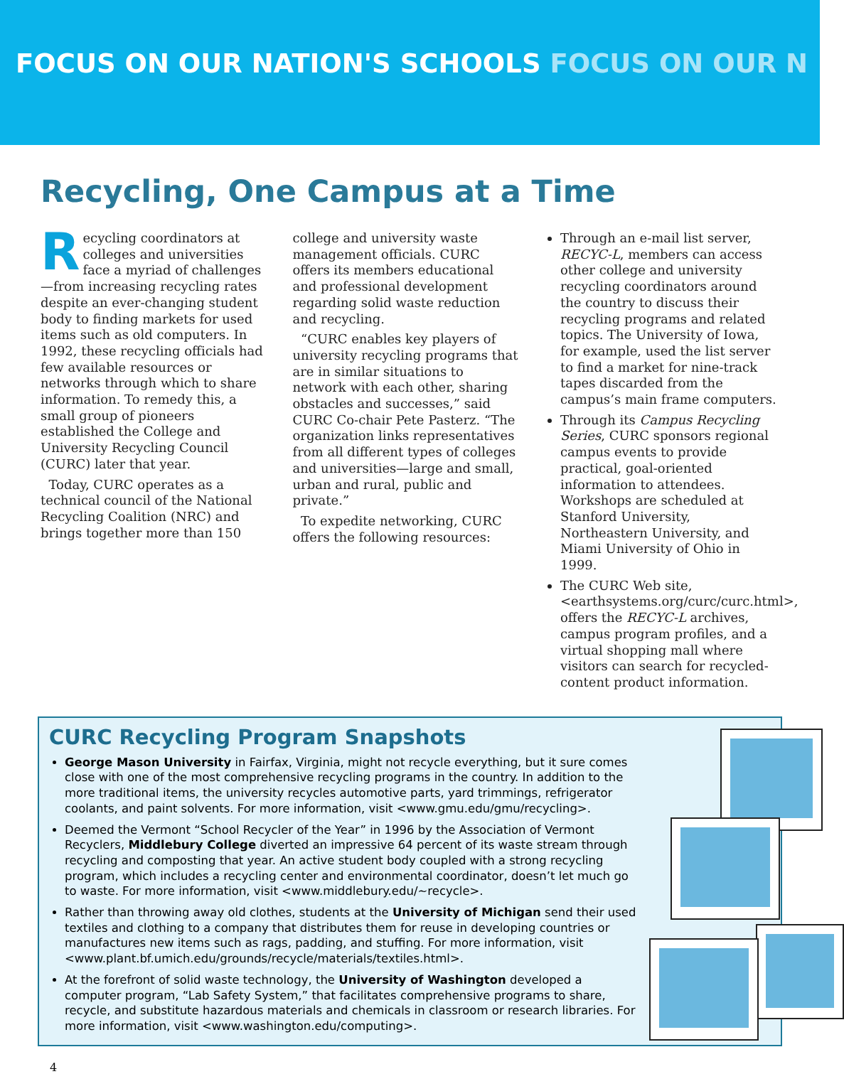FOCUS ON OUR NATION'S SCHOOLS FOCUS ON OUR N
Recycling, One Campus at a Time
Recycling coordinators at colleges and universities face a myriad of challenges—from increasing recycling rates despite an ever-changing student body to finding markets for used items such as old computers. In 1992, these recycling officials had few available resources or networks through which to share information. To remedy this, a small group of pioneers established the College and University Recycling Council (CURC) later that year.
Today, CURC operates as a technical council of the National Recycling Coalition (NRC) and brings together more than 150
college and university waste management officials. CURC offers its members educational and professional development regarding solid waste reduction and recycling.
“CURC enables key players of university recycling programs that are in similar situations to network with each other, sharing obstacles and successes,” said CURC Co-chair Pete Pasterz. “The organization links representatives from all different types of colleges and universities—large and small, urban and rural, public and private.”
To expedite networking, CURC offers the following resources:
Through an e-mail list server, RECYC-L, members can access other college and university recycling coordinators around the country to discuss their recycling programs and related topics. The University of Iowa, for example, used the list server to find a market for nine-track tapes discarded from the campus’s main frame computers.
Through its Campus Recycling Series, CURC sponsors regional campus events to provide practical, goal-oriented information to attendees. Workshops are scheduled at Stanford University, Northeastern University, and Miami University of Ohio in 1999.
The CURC Web site, <earthsystems.org/curc/curc.html>, offers the RECYC-L archives, campus program profiles, and a virtual shopping mall where visitors can search for recycled-content product information.
CURC Recycling Program Snapshots
George Mason University in Fairfax, Virginia, might not recycle everything, but it sure comes close with one of the most comprehensive recycling programs in the country. In addition to the more traditional items, the university recycles automotive parts, yard trimmings, refrigerator coolants, and paint solvents. For more information, visit <www.gmu.edu/gmu/recycling>.
Deemed the Vermont “School Recycler of the Year” in 1996 by the Association of Vermont Recyclers, Middlebury College diverted an impressive 64 percent of its waste stream through recycling and composting that year. An active student body coupled with a strong recycling program, which includes a recycling center and environmental coordinator, doesn’t let much go to waste. For more information, visit <www.middlebury.edu/~recycle>.
Rather than throwing away old clothes, students at the University of Michigan send their used textiles and clothing to a company that distributes them for reuse in developing countries or manufactures new items such as rags, padding, and stuffing. For more information, visit <www.plant.bf.umich.edu/grounds/recycle/materials/textiles.html>.
At the forefront of solid waste technology, the University of Washington developed a computer program, “Lab Safety System,” that facilitates comprehensive programs to share, recycle, and substitute hazardous materials and chemicals in classroom or research libraries. For more information, visit <www.washington.edu/computing>.
4